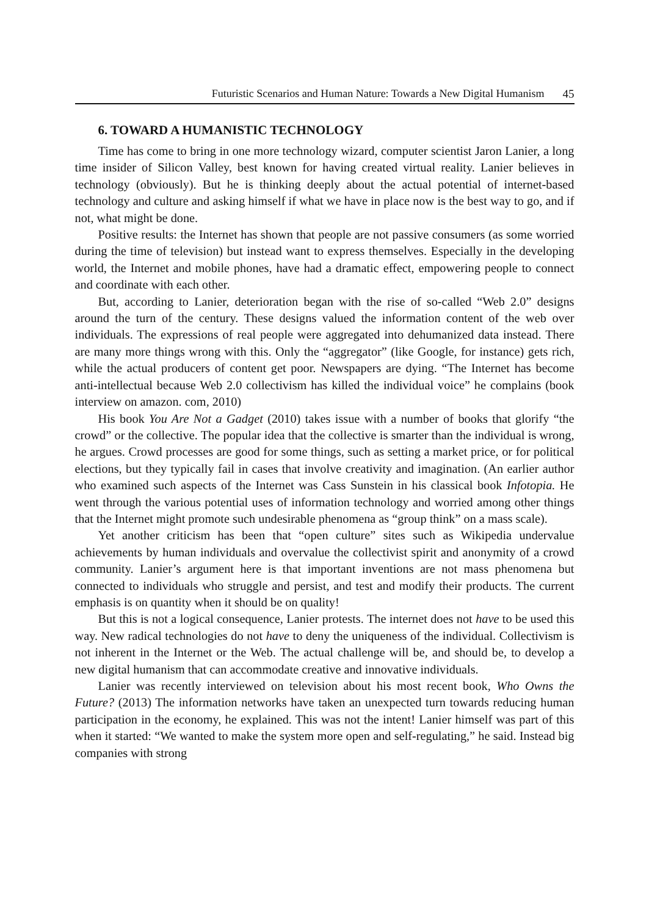Futuristic Scenarios and Human Nature: Towards a New Digital Humanism 45
6. TOWARD A HUMANISTIC TECHNOLOGY
Time has come to bring in one more technology wizard, computer scientist Jaron Lanier, a long time insider of Silicon Valley, best known for having created virtual reality. Lanier believes in technology (obviously). But he is thinking deeply about the actual potential of internet-based technology and culture and asking himself if what we have in place now is the best way to go, and if not, what might be done.
Positive results: the Internet has shown that people are not passive consumers (as some worried during the time of television) but instead want to express themselves. Especially in the developing world, the Internet and mobile phones, have had a dramatic effect, empowering people to connect and coordinate with each other.
But, according to Lanier, deterioration began with the rise of so-called “Web 2.0” designs around the turn of the century. These designs valued the information content of the web over individuals. The expressions of real people were aggregated into dehumanized data instead. There are many more things wrong with this. Only the “aggregator” (like Google, for instance) gets rich, while the actual producers of content get poor. Newspapers are dying. “The Internet has become anti-intellectual because Web 2.0 collectivism has killed the individual voice” he complains (book interview on amazon. com, 2010)
His book You Are Not a Gadget (2010) takes issue with a number of books that glorify “the crowd” or the collective. The popular idea that the collective is smarter than the individual is wrong, he argues. Crowd processes are good for some things, such as setting a market price, or for political elections, but they typically fail in cases that involve creativity and imagination. (An earlier author who examined such aspects of the Internet was Cass Sunstein in his classical book Infotopia. He went through the various potential uses of information technology and worried among other things that the Internet might promote such undesirable phenomena as “group think” on a mass scale).
Yet another criticism has been that “open culture” sites such as Wikipedia undervalue achievements by human individuals and overvalue the collectivist spirit and anonymity of a crowd community. Lanier’s argument here is that important inventions are not mass phenomena but connected to individuals who struggle and persist, and test and modify their products. The current emphasis is on quantity when it should be on quality!
But this is not a logical consequence, Lanier protests. The internet does not have to be used this way. New radical technologies do not have to deny the uniqueness of the individual. Collectivism is not inherent in the Internet or the Web. The actual challenge will be, and should be, to develop a new digital humanism that can accommodate creative and innovative individuals.
Lanier was recently interviewed on television about his most recent book, Who Owns the Future? (2013) The information networks have taken an unexpected turn towards reducing human participation in the economy, he explained. This was not the intent! Lanier himself was part of this when it started: “We wanted to make the system more open and self-regulating,” he said. Instead big companies with strong